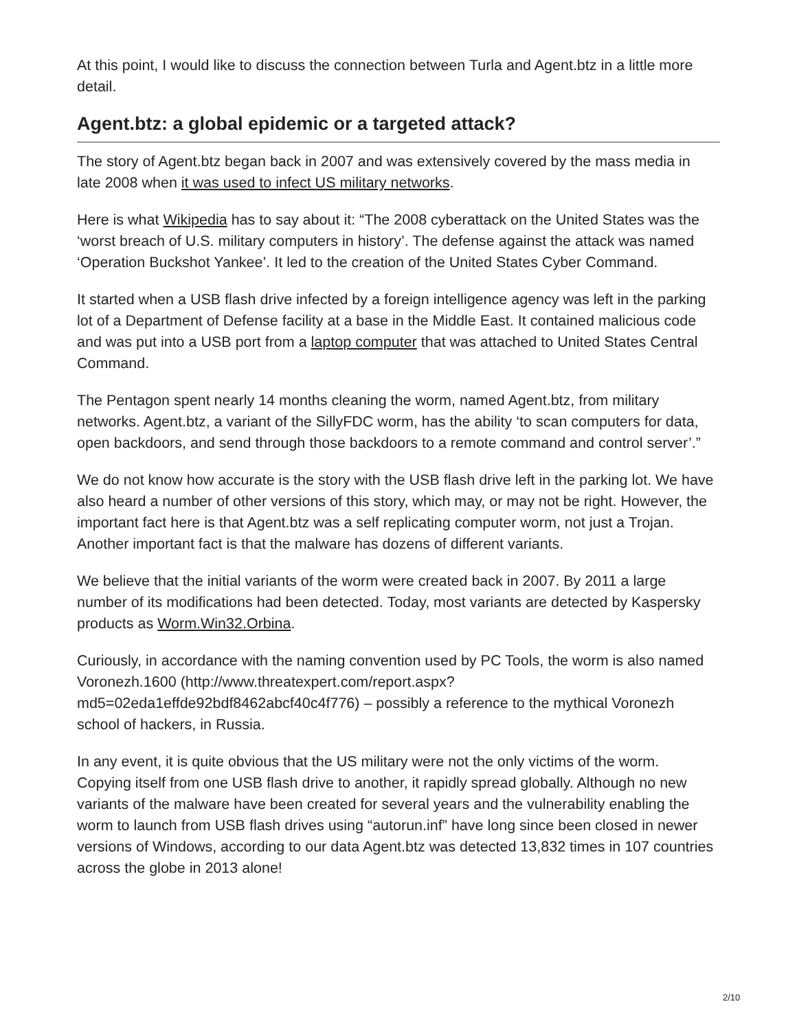At this point, I would like to discuss the connection between Turla and Agent.btz in a little more detail.
Agent.btz: a global epidemic or a targeted attack?
The story of Agent.btz began back in 2007 and was extensively covered by the mass media in late 2008 when it was used to infect US military networks.
Here is what Wikipedia has to say about it: “The 2008 cyberattack on the United States was the ‘worst breach of U.S. military computers in history’. The defense against the attack was named ‘Operation Buckshot Yankee’. It led to the creation of the United States Cyber Command.
It started when a USB flash drive infected by a foreign intelligence agency was left in the parking lot of a Department of Defense facility at a base in the Middle East. It contained malicious code and was put into a USB port from a laptop computer that was attached to United States Central Command.
The Pentagon spent nearly 14 months cleaning the worm, named Agent.btz, from military networks. Agent.btz, a variant of the SillyFDC worm, has the ability ‘to scan computers for data, open backdoors, and send through those backdoors to a remote command and control server’.”
We do not know how accurate is the story with the USB flash drive left in the parking lot. We have also heard a number of other versions of this story, which may, or may not be right. However, the important fact here is that Agent.btz was a self replicating computer worm, not just a Trojan. Another important fact is that the malware has dozens of different variants.
We believe that the initial variants of the worm were created back in 2007. By 2011 a large number of its modifications had been detected. Today, most variants are detected by Kaspersky products as Worm.Win32.Orbina.
Curiously, in accordance with the naming convention used by PC Tools, the worm is also named Voronezh.1600 (http://www.threatexpert.com/report.aspx?
md5=02eda1effde92bdf8462abcf40c4f776) – possibly a reference to the mythical Voronezh school of hackers, in Russia.
In any event, it is quite obvious that the US military were not the only victims of the worm. Copying itself from one USB flash drive to another, it rapidly spread globally. Although no new variants of the malware have been created for several years and the vulnerability enabling the worm to launch from USB flash drives using “autorun.inf” have long since been closed in newer versions of Windows, according to our data Agent.btz was detected 13,832 times in 107 countries across the globe in 2013 alone!
2/10